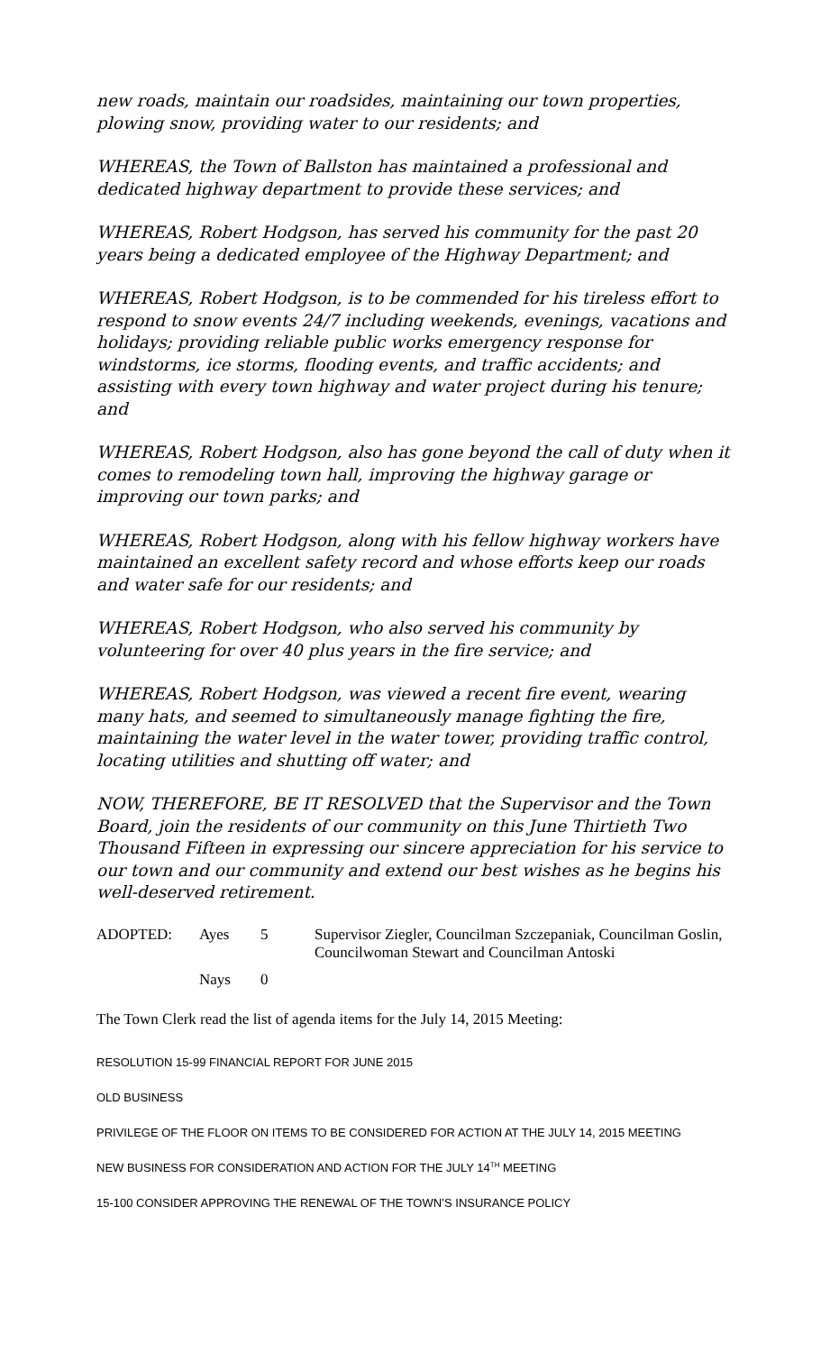new roads, maintain our roadsides, maintaining our town properties, plowing snow, providing water to our residents; and
WHEREAS, the Town of Ballston has maintained a professional and dedicated highway department to provide these services; and
WHEREAS, Robert Hodgson, has served his community for the past 20 years being a dedicated employee of the Highway Department; and
WHEREAS, Robert Hodgson, is to be commended for his tireless effort to respond to snow events 24/7 including weekends, evenings, vacations and holidays; providing reliable public works emergency response for windstorms, ice storms, flooding events, and traffic accidents; and assisting with every town highway and water project during his tenure; and
WHEREAS, Robert Hodgson, also has gone beyond the call of duty when it comes to remodeling town hall, improving the highway garage or improving our town parks; and
WHEREAS, Robert Hodgson, along with his fellow highway workers have maintained an excellent safety record and whose efforts keep our roads and water safe for our residents; and
WHEREAS, Robert Hodgson, who also served his community by volunteering for over 40 plus years in the fire service; and
WHEREAS, Robert Hodgson, was viewed a recent fire event, wearing many hats, and seemed to simultaneously manage fighting the fire, maintaining the water level in the water tower, providing traffic control, locating utilities and shutting off water; and
NOW, THEREFORE, BE IT RESOLVED that the Supervisor and the Town Board, join the residents of our community on this June Thirtieth Two Thousand Fifteen in expressing our sincere appreciation for his service to our town and our community and extend our best wishes as he begins his well-deserved retirement.
| ADOPTED: | Ayes | 5 | Supervisor Ziegler, Councilman Szczepaniak, Councilman Goslin, Councilwoman Stewart and Councilman Antoski |
| | Nays | 0 | |
The Town Clerk read the list of agenda items for the July 14, 2015 Meeting:
RESOLUTION 15-99 FINANCIAL REPORT FOR JUNE 2015
OLD BUSINESS
PRIVILEGE OF THE FLOOR ON ITEMS TO BE CONSIDERED FOR ACTION AT THE JULY 14, 2015 MEETING
NEW BUSINESS FOR CONSIDERATION AND ACTION FOR THE JULY 14<sup>TH</sup> MEETING
15-100 CONSIDER APPROVING THE RENEWAL OF THE TOWN’S INSURANCE POLICY